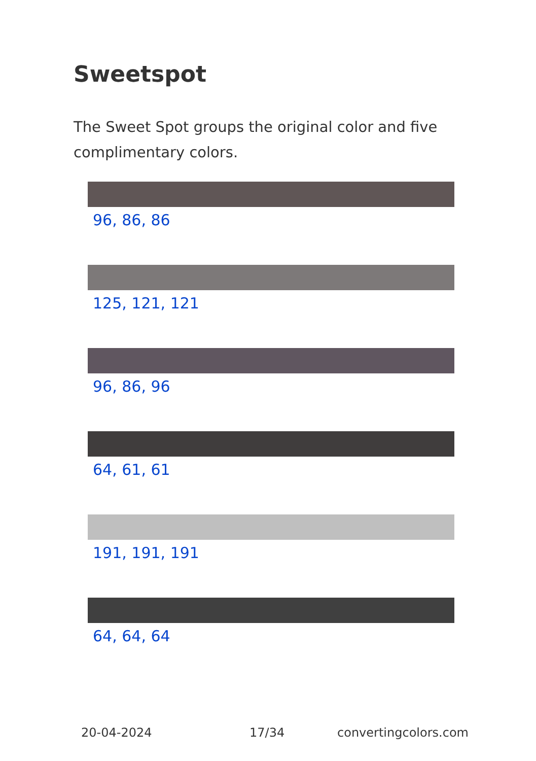Sweetspot
The Sweet Spot groups the original color and five complimentary colors.
96, 86, 86
125, 121, 121
96, 86, 96
64, 61, 61
191, 191, 191
64, 64, 64
20-04-2024 17/34 convertingcolors.com